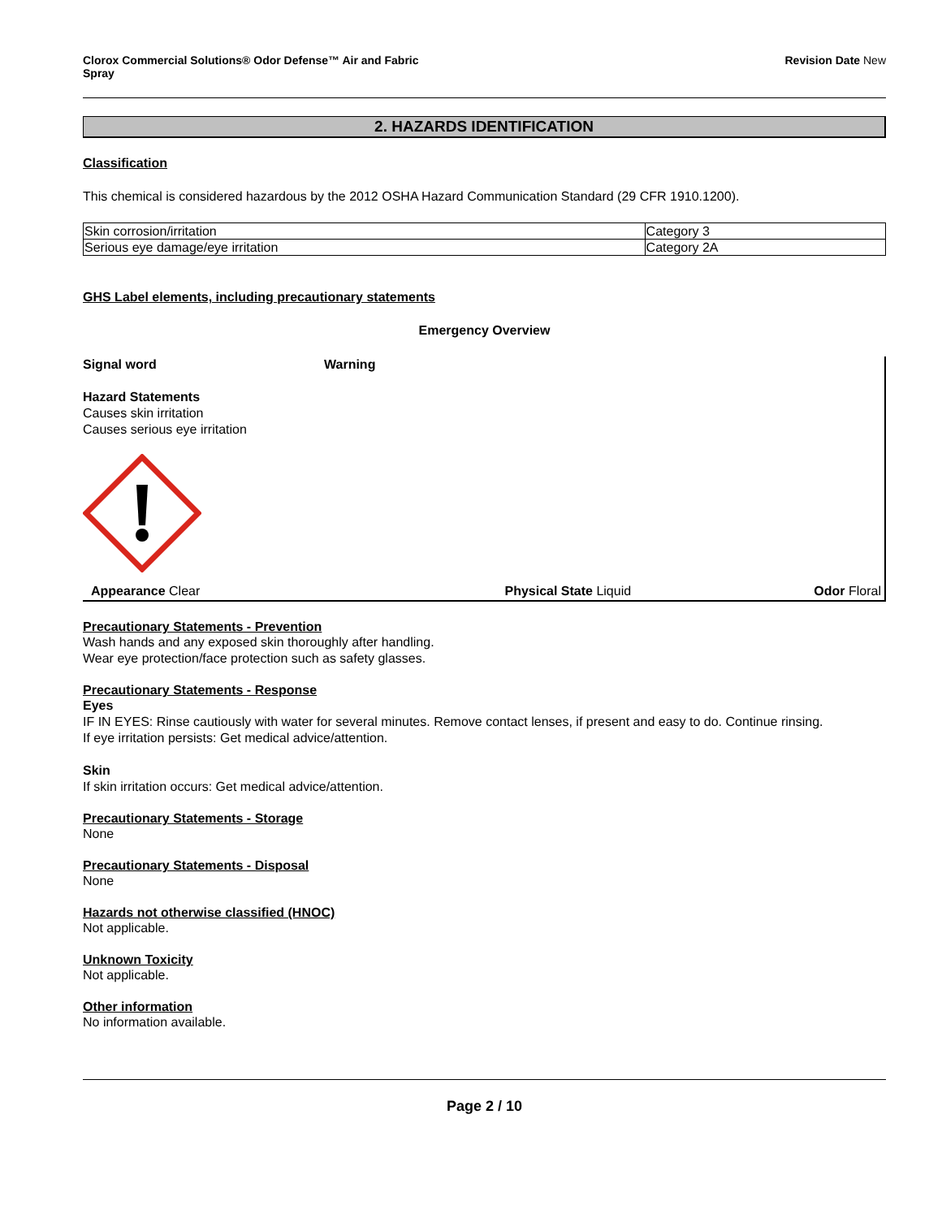Clorox Commercial Solutions® Odor Defense™ Air and Fabric
Spray
Revision Date New
2. HAZARDS IDENTIFICATION
Classification
This chemical is considered hazardous by the 2012 OSHA Hazard Communication Standard (29 CFR 1910.1200).
| Skin corrosion/irritation | Category 3 |
| Serious eye damage/eye irritation | Category 2A |
GHS Label elements, including precautionary statements
Emergency Overview
Signal word Warning
Hazard Statements
Causes skin irritation
Causes serious eye irritation
Appearance Clear Physical State Liquid Odor Floral
Precautionary Statements - Prevention
Wash hands and any exposed skin thoroughly after handling.
Wear eye protection/face protection such as safety glasses.
Precautionary Statements - Response
Eyes
IF IN EYES: Rinse cautiously with water for several minutes. Remove contact lenses, if present and easy to do. Continue rinsing.
If eye irritation persists: Get medical advice/attention.
Skin
If skin irritation occurs: Get medical advice/attention.
Precautionary Statements - Storage
None
Precautionary Statements - Disposal
None
Hazards not otherwise classified (HNOC)
Not applicable.
Unknown Toxicity
Not applicable.
Other information
No information available.
Page 2 / 10